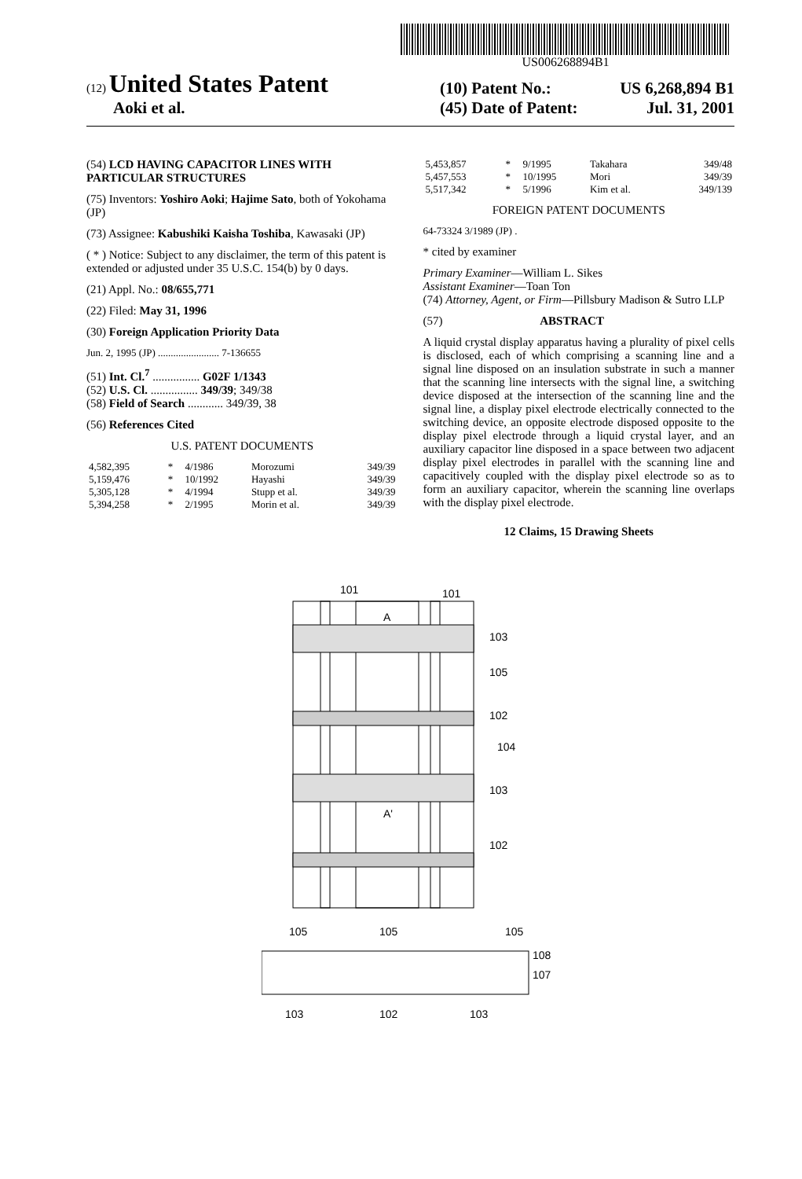US006268894B1
(12) United States Patent
Aoki et al.
(10) Patent No.: US 6,268,894 B1
(45) Date of Patent: Jul. 31, 2001
(54) LCD HAVING CAPACITOR LINES WITH PARTICULAR STRUCTURES
(75) Inventors: Yoshiro Aoki; Hajime Sato, both of Yokohama (JP)
(73) Assignee: Kabushiki Kaisha Toshiba, Kawasaki (JP)
( * ) Notice: Subject to any disclaimer, the term of this patent is extended or adjusted under 35 U.S.C. 154(b) by 0 days.
(21) Appl. No.: 08/655,771
(22) Filed: May 31, 1996
(30) Foreign Application Priority Data
Jun. 2, 1995 (JP) ........................ 7-136655
(51) Int. Cl.<sup>7</sup> ................ G02F 1/1343
(52) U.S. Cl. ................ 349/39; 349/38
(58) Field of Search ............ 349/39, 38
(56) References Cited
U.S. PATENT DOCUMENTS
| 4,582,395 | * | 4/1986 | Morozumi | 349/39 |
| 5,159,476 | * | 10/1992 | Hayashi | 349/39 |
| 5,305,128 | * | 4/1994 | Stupp et al. | 349/39 |
| 5,394,258 | * | 2/1995 | Morin et al. | 349/39 |
| 5,453,857 | * | 9/1995 | Takahara | 349/48 |
| 5,457,553 | * | 10/1995 | Mori | 349/39 |
| 5,517,342 | * | 5/1996 | Kim et al. | 349/139 |
FOREIGN PATENT DOCUMENTS
64-73324 3/1989 (JP) .
* cited by examiner
Primary Examiner—William L. Sikes
Assistant Examiner—Toan Ton
(74) Attorney, Agent, or Firm—Pillsbury Madison & Sutro LLP
(57) ABSTRACT
A liquid crystal display apparatus having a plurality of pixel cells is disclosed, each of which comprising a scanning line and a signal line disposed on an insulation substrate in such a manner that the scanning line intersects with the signal line, a switching device disposed at the intersection of the scanning line and the signal line, a display pixel electrode electrically connected to the switching device, an opposite electrode disposed opposite to the display pixel electrode through a liquid crystal layer, and an auxiliary capacitor line disposed in a space between two adjacent display pixel electrodes in parallel with the scanning line and capacitively coupled with the display pixel electrode so as to form an auxiliary capacitor, wherein the scanning line overlaps with the display pixel electrode.
12 Claims, 15 Drawing Sheets
101
101
A
A'
103
105
102
104
103
102
105
105
105
108
107
103
102
103